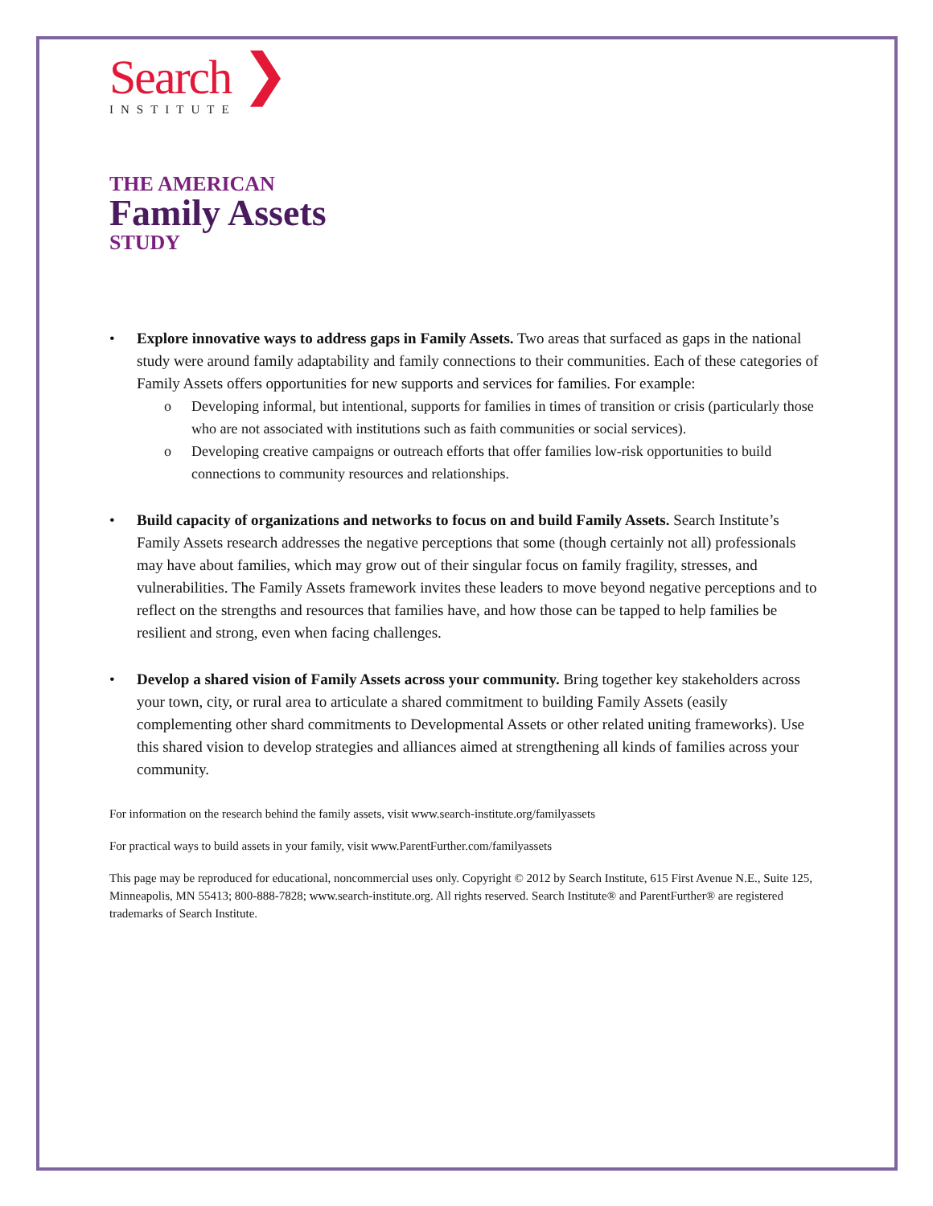Search ❯
INSTITUTE
THE AMERICAN
Family Assets
STUDY
• Explore innovative ways to address gaps in Family Assets. Two areas that surfaced as gaps in the national study were around family adaptability and family connections to their communities. Each of these categories of Family Assets offers opportunities for new supports and services for families. For example:
o Developing informal, but intentional, supports for families in times of transition or crisis (particularly those who are not associated with institutions such as faith communities or social services).
o Developing creative campaigns or outreach efforts that offer families low-risk opportunities to build connections to community resources and relationships.
• Build capacity of organizations and networks to focus on and build Family Assets. Search Institute’s Family Assets research addresses the negative perceptions that some (though certainly not all) professionals may have about families, which may grow out of their singular focus on family fragility, stresses, and vulnerabilities. The Family Assets framework invites these leaders to move beyond negative perceptions and to reflect on the strengths and resources that families have, and how those can be tapped to help families be resilient and strong, even when facing challenges.
• Develop a shared vision of Family Assets across your community. Bring together key stakeholders across your town, city, or rural area to articulate a shared commitment to building Family Assets (easily complementing other shard commitments to Developmental Assets or other related uniting frameworks). Use this shared vision to develop strategies and alliances aimed at strengthening all kinds of families across your community.
For information on the research behind the family assets, visit www.search-institute.org/familyassets
For practical ways to build assets in your family, visit www.ParentFurther.com/familyassets
This page may be reproduced for educational, noncommercial uses only. Copyright © 2012 by Search Institute, 615 First Avenue N.E., Suite 125, Minneapolis, MN 55413; 800-888-7828; www.search-institute.org. All rights reserved. Search Institute® and ParentFurther® are registered trademarks of Search Institute.